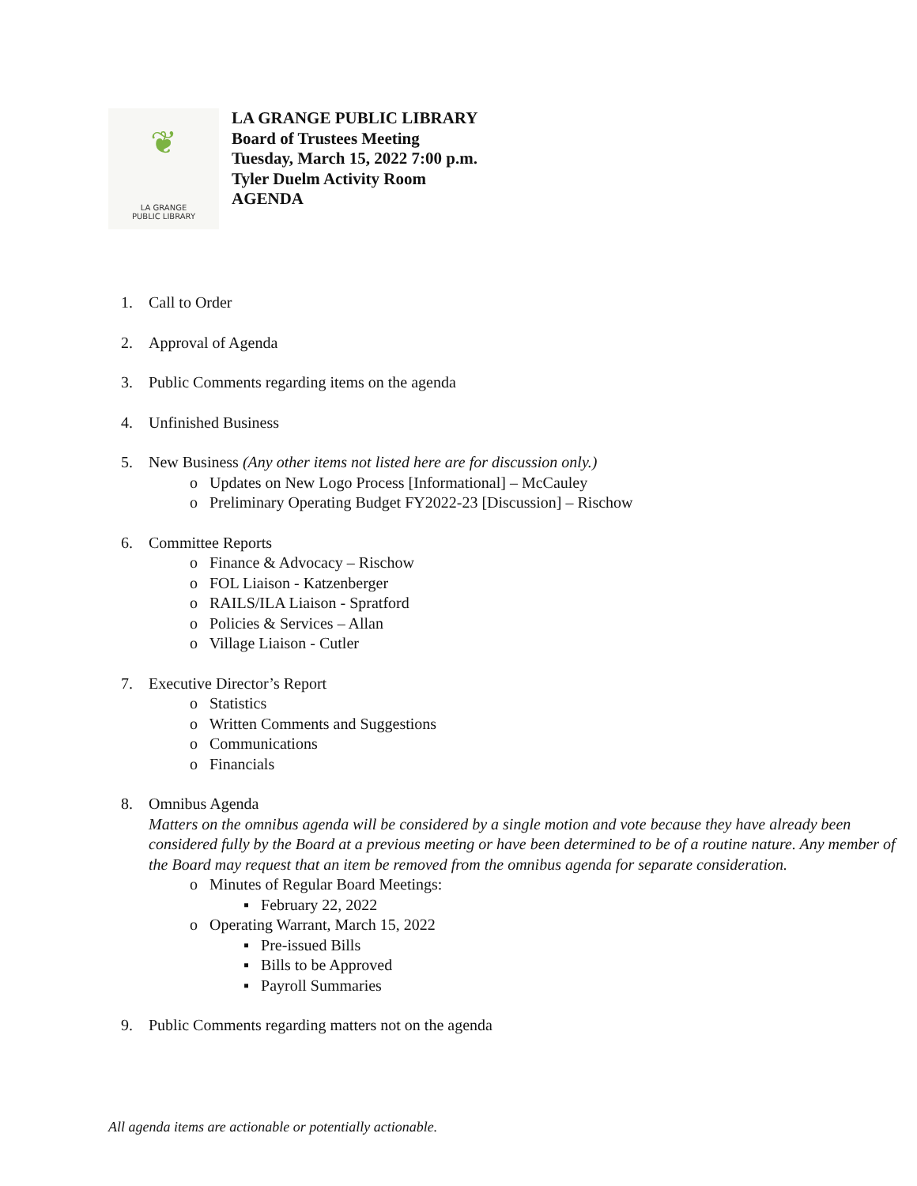❦
LA GRANGE
PUBLIC LIBRARY
LA GRANGE PUBLIC LIBRARY
Board of Trustees Meeting
Tuesday, March 15, 2022 7:00 p.m.
Tyler Duelm Activity Room
AGENDA
1. Call to Order
2. Approval of Agenda
3. Public Comments regarding items on the agenda
4. Unfinished Business
5. New Business (Any other items not listed here are for discussion only.)
o Updates on New Logo Process [Informational] – McCauley
o Preliminary Operating Budget FY2022-23 [Discussion] – Rischow
6. Committee Reports
o Finance & Advocacy – Rischow
o FOL Liaison - Katzenberger
o RAILS/ILA Liaison - Spratford
o Policies & Services – Allan
o Village Liaison - Cutler
7. Executive Director’s Report
o Statistics
o Written Comments and Suggestions
o Communications
o Financials
8. Omnibus Agenda
Matters on the omnibus agenda will be considered by a single motion and vote because they have already been considered fully by the Board at a previous meeting or have been determined to be of a routine nature. Any member of the Board may request that an item be removed from the omnibus agenda for separate consideration.
o Minutes of Regular Board Meetings:
▪ February 22, 2022
o Operating Warrant, March 15, 2022
▪ Pre-issued Bills
▪ Bills to be Approved
▪ Payroll Summaries
9. Public Comments regarding matters not on the agenda
All agenda items are actionable or potentially actionable.